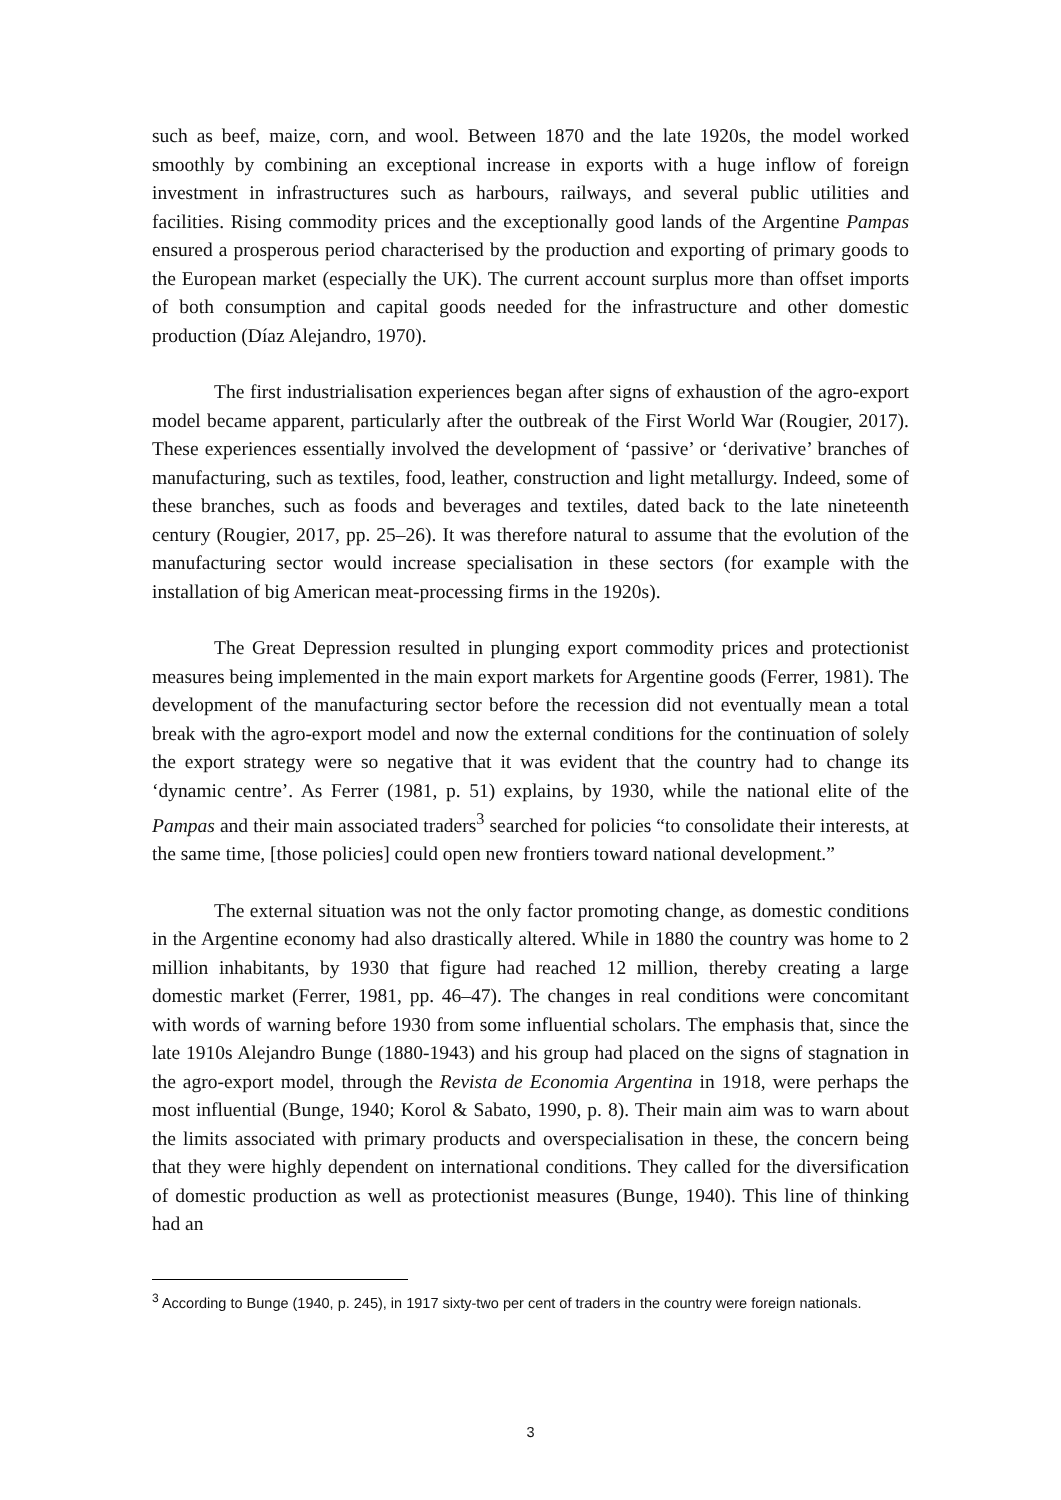such as beef, maize, corn, and wool. Between 1870 and the late 1920s, the model worked smoothly by combining an exceptional increase in exports with a huge inflow of foreign investment in infrastructures such as harbours, railways, and several public utilities and facilities. Rising commodity prices and the exceptionally good lands of the Argentine Pampas ensured a prosperous period characterised by the production and exporting of primary goods to the European market (especially the UK). The current account surplus more than offset imports of both consumption and capital goods needed for the infrastructure and other domestic production (Díaz Alejandro, 1970).
The first industrialisation experiences began after signs of exhaustion of the agro-export model became apparent, particularly after the outbreak of the First World War (Rougier, 2017). These experiences essentially involved the development of ‘passive’ or ‘derivative’ branches of manufacturing, such as textiles, food, leather, construction and light metallurgy. Indeed, some of these branches, such as foods and beverages and textiles, dated back to the late nineteenth century (Rougier, 2017, pp. 25–26). It was therefore natural to assume that the evolution of the manufacturing sector would increase specialisation in these sectors (for example with the installation of big American meat-processing firms in the 1920s).
The Great Depression resulted in plunging export commodity prices and protectionist measures being implemented in the main export markets for Argentine goods (Ferrer, 1981). The development of the manufacturing sector before the recession did not eventually mean a total break with the agro-export model and now the external conditions for the continuation of solely the export strategy were so negative that it was evident that the country had to change its ‘dynamic centre’. As Ferrer (1981, p. 51) explains, by 1930, while the national elite of the Pampas and their main associated traders<sup>3</sup> searched for policies “to consolidate their interests, at the same time, [those policies] could open new frontiers toward national development.”
The external situation was not the only factor promoting change, as domestic conditions in the Argentine economy had also drastically altered. While in 1880 the country was home to 2 million inhabitants, by 1930 that figure had reached 12 million, thereby creating a large domestic market (Ferrer, 1981, pp. 46–47). The changes in real conditions were concomitant with words of warning before 1930 from some influential scholars. The emphasis that, since the late 1910s Alejandro Bunge (1880-1943) and his group had placed on the signs of stagnation in the agro-export model, through the Revista de Economia Argentina in 1918, were perhaps the most influential (Bunge, 1940; Korol & Sabato, 1990, p. 8). Their main aim was to warn about the limits associated with primary products and overspecialisation in these, the concern being that they were highly dependent on international conditions. They called for the diversification of domestic production as well as protectionist measures (Bunge, 1940). This line of thinking had an
<sup>3</sup> According to Bunge (1940, p. 245), in 1917 sixty-two per cent of traders in the country were foreign nationals.
3